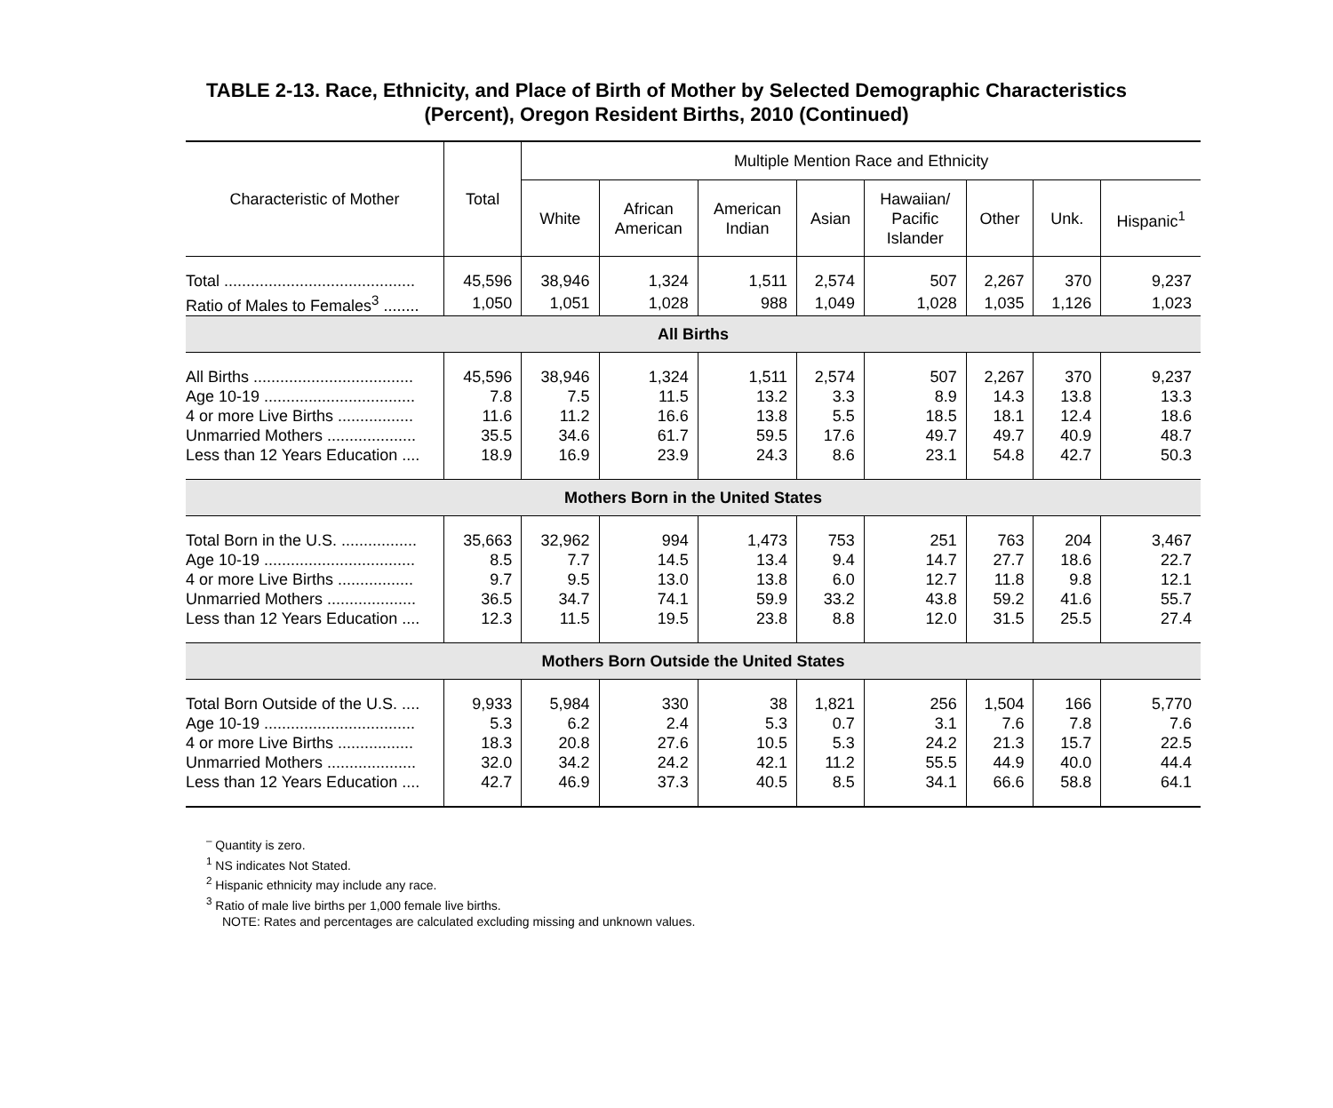TABLE 2-13. Race, Ethnicity, and Place of Birth of Mother by Selected Demographic Characteristics
(Percent), Oregon Resident Births, 2010 (Continued)
| Characteristic of Mother | Total | Multiple Mention Race and Ethnicity | | | | | | | |
| --- | --- | --- | --- | --- | --- | --- | --- | --- | --- |
| | | White | African American | American Indian | Asian | Hawaiian/ Pacific Islander | Other | Unk. | Hispanic<sup>1</sup> |
| Total ........................................... | 45,596 | 38,946 | 1,324 | 1,511 | 2,574 | 507 | 2,267 | 370 | 9,237 |
| Ratio of Males to Females<sup>3</sup> ........ | 1,050 | 1,051 | 1,028 | 988 | 1,049 | 1,028 | 1,035 | 1,126 | 1,023 |
| All Births | | | | | | | | | |
| All Births .................................... | 45,596 | 38,946 | 1,324 | 1,511 | 2,574 | 507 | 2,267 | 370 | 9,237 |
| Age 10-19 .................................. | 7.8 | 7.5 | 11.5 | 13.2 | 3.3 | 8.9 | 14.3 | 13.8 | 13.3 |
| 4 or more Live Births ................. | 11.6 | 11.2 | 16.6 | 13.8 | 5.5 | 18.5 | 18.1 | 12.4 | 18.6 |
| Unmarried Mothers .................... | 35.5 | 34.6 | 61.7 | 59.5 | 17.6 | 49.7 | 49.7 | 40.9 | 48.7 |
| Less than 12 Years Education .... | 18.9 | 16.9 | 23.9 | 24.3 | 8.6 | 23.1 | 54.8 | 42.7 | 50.3 |
| Mothers Born in the United States | | | | | | | | | |
| Total Born in the U.S. ................. | 35,663 | 32,962 | 994 | 1,473 | 753 | 251 | 763 | 204 | 3,467 |
| Age 10-19 .................................. | 8.5 | 7.7 | 14.5 | 13.4 | 9.4 | 14.7 | 27.7 | 18.6 | 22.7 |
| 4 or more Live Births ................. | 9.7 | 9.5 | 13.0 | 13.8 | 6.0 | 12.7 | 11.8 | 9.8 | 12.1 |
| Unmarried Mothers .................... | 36.5 | 34.7 | 74.1 | 59.9 | 33.2 | 43.8 | 59.2 | 41.6 | 55.7 |
| Less than 12 Years Education .... | 12.3 | 11.5 | 19.5 | 23.8 | 8.8 | 12.0 | 31.5 | 25.5 | 27.4 |
| Mothers Born Outside the United States | | | | | | | | | |
| Total Born Outside of the U.S. .... | 9,933 | 5,984 | 330 | 38 | 1,821 | 256 | 1,504 | 166 | 5,770 |
| Age 10-19 .................................. | 5.3 | 6.2 | 2.4 | 5.3 | 0.7 | 3.1 | 7.6 | 7.8 | 7.6 |
| 4 or more Live Births ................. | 18.3 | 20.8 | 27.6 | 10.5 | 5.3 | 24.2 | 21.3 | 15.7 | 22.5 |
| Unmarried Mothers .................... | 32.0 | 34.2 | 24.2 | 42.1 | 11.2 | 55.5 | 44.9 | 40.0 | 44.4 |
| Less than 12 Years Education .... | 42.7 | 46.9 | 37.3 | 40.5 | 8.5 | 34.1 | 66.6 | 58.8 | 64.1 |
<sup>–</sup> Quantity is zero.
<sup>1</sup> NS indicates Not Stated.
<sup>2</sup> Hispanic ethnicity may include any race.
<sup>3</sup> Ratio of male live births per 1,000 female live births.
NOTE: Rates and percentages are calculated excluding missing and unknown values.